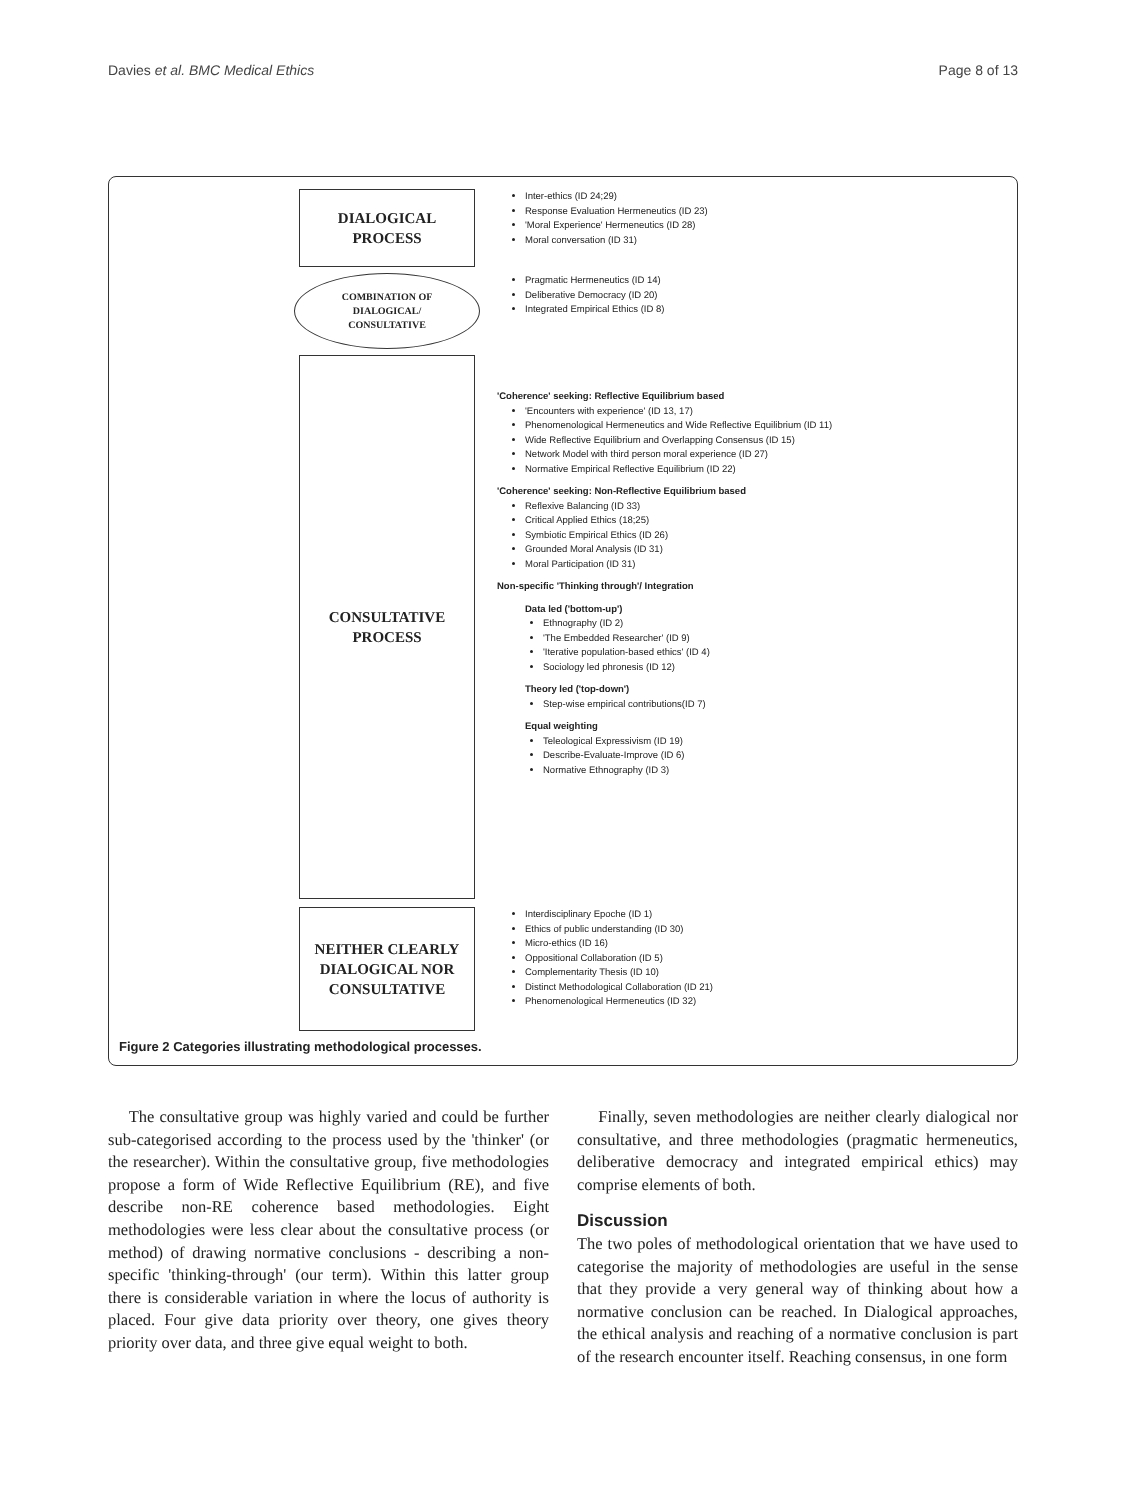Davies et al. BMC Medical Ethics Page 8 of 13
DIALOGICAL
PROCESS
Inter-ethics (ID 24;29)
Response Evaluation Hermeneutics (ID 23)
'Moral Experience' Hermeneutics (ID 28)
Moral conversation (ID 31)
COMBINATION OF
DIALOGICAL/
CONSULTATIVE
Pragmatic Hermeneutics (ID 14)
Deliberative Democracy (ID 20)
Integrated Empirical Ethics (ID 8)
CONSULTATIVE
PROCESS
'Coherence' seeking: Reflective Equilibrium based
'Encounters with experience' (ID 13, 17)
Phenomenological Hermeneutics and Wide Reflective Equilibrium (ID 11)
Wide Reflective Equilibrium and Overlapping Consensus (ID 15)
Network Model with third person moral experience (ID 27)
Normative Empirical Reflective Equilibrium (ID 22)
'Coherence' seeking: Non-Reflective Equilibrium based
Reflexive Balancing (ID 33)
Critical Applied Ethics (18;25)
Symbiotic Empirical Ethics (ID 26)
Grounded Moral Analysis (ID 31)
Moral Participation (ID 31)
Non-specific 'Thinking through'/ Integration
Data led ('bottom-up')
Ethnography (ID 2)
'The Embedded Researcher' (ID 9)
'Iterative population-based ethics' (ID 4)
Sociology led phronesis (ID 12)
Theory led ('top-down')
Step-wise empirical contributions(ID 7)
Equal weighting
Teleological Expressivism (ID 19)
Describe-Evaluate-Improve (ID 6)
Normative Ethnography (ID 3)
NEITHER CLEARLY
DIALOGICAL NOR
CONSULTATIVE
Interdisciplinary Epoche (ID 1)
Ethics of public understanding (ID 30)
Micro-ethics (ID 16)
Oppositional Collaboration (ID 5)
Complementarity Thesis (ID 10)
Distinct Methodological Collaboration (ID 21)
Phenomenological Hermeneutics (ID 32)
Figure 2 Categories illustrating methodological processes.
The consultative group was highly varied and could be further sub-categorised according to the process used by the 'thinker' (or the researcher). Within the consultative group, five methodologies propose a form of Wide Reflective Equilibrium (RE), and five describe non-RE coherence based methodologies. Eight methodologies were less clear about the consultative process (or method) of drawing normative conclusions - describing a non-specific 'thinking-through' (our term). Within this latter group there is considerable variation in where the locus of authority is placed. Four give data priority over theory, one gives theory priority over data, and three give equal weight to both.
Finally, seven methodologies are neither clearly dialogical nor consultative, and three methodologies (pragmatic hermeneutics, deliberative democracy and integrated empirical ethics) may comprise elements of both.
Discussion
The two poles of methodological orientation that we have used to categorise the majority of methodologies are useful in the sense that they provide a very general way of thinking about how a normative conclusion can be reached. In Dialogical approaches, the ethical analysis and reaching of a normative conclusion is part of the research encounter itself. Reaching consensus, in one form